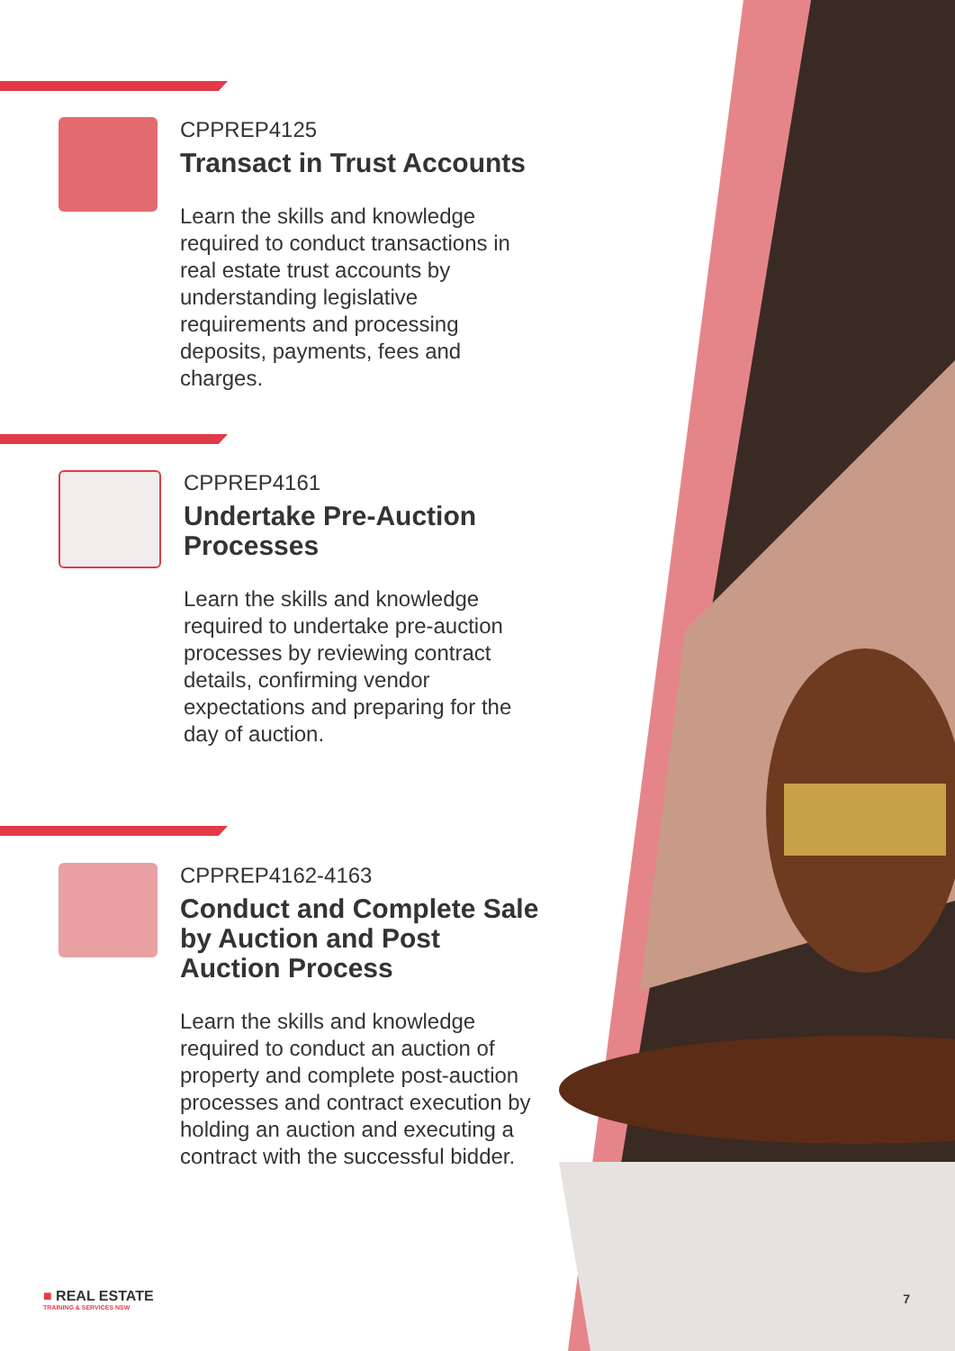CPPREP4125
Transact in Trust Accounts
Learn the skills and knowledge required to conduct transactions in real estate trust accounts by understanding legislative requirements and processing deposits, payments, fees and charges.
CPPREP4161
Undertake Pre-Auction Processes
Learn the skills and knowledge required to undertake pre-auction processes by reviewing contract details, confirming vendor expectations and preparing for the day of auction.
CPPREP4162-4163
Conduct and Complete Sale by Auction and Post Auction Process
Learn the skills and knowledge required to conduct an auction of property and complete post-auction processes and contract execution by holding an auction and executing a contract with the successful bidder.
■ REAL ESTATE
TRAINING & SERVICES NSW
7